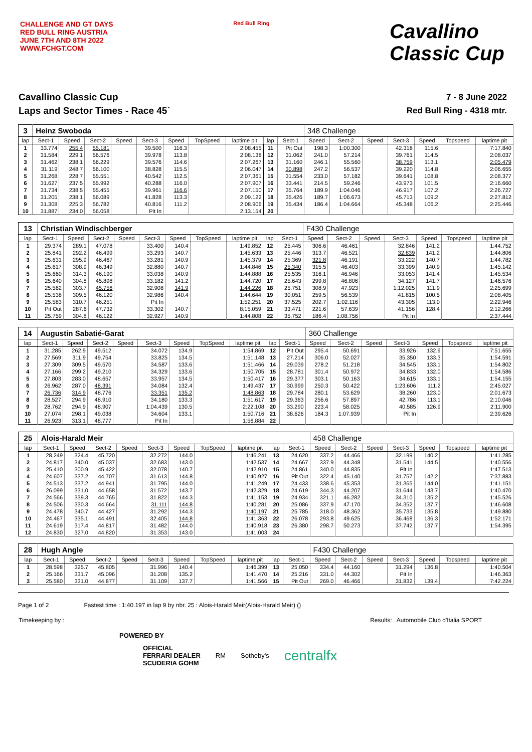CHALLENGE AND GT DAYS
RED BULL RING AUSTRIA
JUNE 7TH AND 8TH 2022
WWW.FCHGT.COM
Red Bull Ring
Cavallino
Classic Cup
Cavallino Classic Cup
Laps and Sector Times - Race 45`
7 - 8 June 2022
Red Bull Ring - 4318 mtr.
| 3 | Heinz Swoboda | | | | | | | | | | 348 Challenge | | | | | | |
| lap | Sect-1 | Speed | Sect-2 | Speed | Sect-3 | Speed | TopSpeed | laptime pit | lap | Sect-1 | Speed | Sect-2 | Speed | Sect-3 | Speed | Topspeed | laptime pit |
| 1 | 33.774 | 255.4 | 55.181 | | 39.500 | 116.3 | | 2:08.455 | 11 | Pit Out | 198.3 | 1:00.300 | | 42.318 | 115.6 | | 7:17.840 |
| 2 | 31.584 | 229.1 | 56.576 | | 39.978 | 113.8 | | 2:08.138 | 12 | 31.062 | 241.0 | 57.214 | | 39.761 | 114.5 | | 2:08.037 |
| 3 | 31.462 | 238.1 | 56.229 | | 39.576 | 114.6 | | 2:07.267 | 13 | 31.160 | 246.1 | 55.560 | | 38.759 | 113.1 | | 2:05.479 |
| 4 | 31.119 | 248.7 | 56.100 | | 38.828 | 115.5 | | 2:06.047 | 14 | 30.898 | 247.2 | 56.537 | | 39.220 | 114.8 | | 2:06.655 |
| 5 | 31.268 | 228.7 | 55.551 | | 40.542 | 112.5 | | 2:07.361 | 15 | 31.554 | 233.0 | 57.182 | | 39.641 | 108.8 | | 2:08.377 |
| 6 | 31.627 | 237.5 | 55.992 | | 40.288 | 116.0 | | 2:07.907 | 16 | 33.441 | 214.5 | 59.246 | | 43.973 | 101.5 | | 2:16.660 |
| 7 | 31.734 | 238.5 | 55.455 | | 39.961 | 116.6 | | 2:07.150 | 17 | 35.764 | 189.9 | 1:04.046 | | 46.917 | 107.2 | | 2:26.727 |
| 8 | 31.205 | 238.1 | 56.089 | | 41.828 | 113.3 | | 2:09.122 | 18 | 35.426 | 189.7 | 1:06.673 | | 45.713 | 109.2 | | 2:27.812 |
| 9 | 31.308 | 225.3 | 56.782 | | 40.816 | 111.2 | | 2:08.906 | 19 | 35.434 | 186.4 | 1:04.664 | | 45.348 | 106.2 | | 2:25.446 |
| 10 | 31.887 | 234.0 | 56.058 | | Pit In | | | 2:13.154 | 20 | | | | | | | | |
| 13 | Christian Windischberger | | | | | | | | | | F430 Challenge | | | | | | |
| lap | Sect-1 | Speed | Sect-2 | Speed | Sect-3 | Speed | TopSpeed | laptime pit | lap | Sect-1 | Speed | Sect-2 | Speed | Sect-3 | Speed | Topspeed | laptime pit |
| 1 | 29.374 | 289.1 | 47.078 | | 33.400 | 140.4 | | 1:49.852 | 12 | 25.445 | 306.6 | 46.461 | | 32.846 | 141.2 | | 1:44.752 |
| 2 | 25.841 | 292.2 | 46.499 | | 33.293 | 140.7 | | 1:45.633 | 13 | 25.446 | 313.7 | 46.521 | | 32.839 | 141.2 | | 1:44.806 |
| 3 | 25.631 | 295.9 | 46.467 | | 33.281 | 140.9 | | 1:45.379 | 14 | 25.369 | 321.8 | 46.191 | | 33.222 | 140.7 | | 1:44.782 |
| 4 | 25.617 | 308.9 | 46.349 | | 32.880 | 140.7 | | 1:44.846 | 15 | 25.340 | 315.5 | 46.403 | | 33.399 | 140.9 | | 1:45.142 |
| 5 | 25.660 | 314.3 | 46.190 | | 33.038 | 140.9 | | 1:44.888 | 16 | 25.535 | 316.1 | 46.946 | | 33.053 | 141.4 | | 1:45.534 |
| 6 | 25.640 | 304.8 | 45.898 | | 33.182 | 141.2 | | 1:44.720 | 17 | 25.643 | 299.8 | 46.806 | | 34.127 | 141.7 | | 1:46.576 |
| 7 | 25.562 | 303.7 | 45.756 | | 32.908 | 141.9 | | 1:44.226 | 18 | 25.751 | 308.9 | 47.923 | | 1:12.025 | 111.9 | | 2:25.699 |
| 8 | 25.538 | 309.5 | 46.120 | | 32.986 | 140.4 | | 1:44.644 | 19 | 30.051 | 259.5 | 56.539 | | 41.815 | 100.5 | | 2:08.405 |
| 9 | 25.583 | 310.7 | 46.251 | | Pit In | | | 1:52.251 | 20 | 37.525 | 202.7 | 1:02.116 | | 43.305 | 113.0 | | 2:22.946 |
| 10 | Pit Out | 287.6 | 47.732 | | 33.302 | 140.7 | | 8:15.059 | 21 | 33.471 | 221.6 | 57.639 | | 41.156 | 128.4 | | 2:12.266 |
| 11 | 25.759 | 304.8 | 46.122 | | 32.927 | 140.9 | | 1:44.808 | 22 | 35.752 | 186.4 | 1:08.756 | | Pit In | | | 2:37.444 |
| 14 | Augustin Sabatié-Garat | | | | | | | | | | 360 Challenge | | | | | | |
| lap | Sect-1 | Speed | Sect-2 | Speed | Sect-3 | Speed | TopSpeed | laptime pit | lap | Sect-1 | Speed | Sect-2 | Speed | Sect-3 | Speed | Topspeed | laptime pit |
| 1 | 31.285 | 262.9 | 49.512 | | 34.072 | 134.9 | | 1:54.869 | 12 | Pit Out | 295.4 | 50.691 | | 33.926 | 132.9 | | 7:51.655 |
| 2 | 27.569 | 311.9 | 49.754 | | 33.825 | 134.5 | | 1:51.148 | 13 | 27.214 | 306.0 | 52.027 | | 35.350 | 133.3 | | 1:54.591 |
| 3 | 27.309 | 309.5 | 49.570 | | 34.587 | 133.6 | | 1:51.466 | 14 | 29.039 | 278.2 | 51.218 | | 34.545 | 133.1 | | 1:54.802 |
| 4 | 27.166 | 299.2 | 49.210 | | 34.329 | 133.6 | | 1:50.705 | 15 | 28.781 | 301.4 | 50.972 | | 34.833 | 132.0 | | 1:54.586 |
| 5 | 27.803 | 283.0 | 48.657 | | 33.957 | 134.5 | | 1:50.417 | 16 | 29.377 | 303.1 | 50.163 | | 34.615 | 133.1 | | 1:54.155 |
| 6 | 26.962 | 287.0 | 48.391 | | 34.084 | 132.4 | | 1:49.437 | 17 | 30.999 | 250.3 | 50.422 | | 1:23.606 | 111.2 | | 2:45.027 |
| 7 | 26.736 | 314.9 | 48.776 | | 33.351 | 135.2 | | 1:48.863 | 18 | 29.784 | 280.1 | 53.629 | | 38.260 | 123.0 | | 2:01.673 |
| 8 | 28.527 | 294.9 | 48.910 | | 34.180 | 133.3 | | 1:51.617 | 19 | 29.363 | 256.6 | 57.897 | | 42.786 | 113.1 | | 2:10.046 |
| 9 | 28.762 | 294.9 | 48.907 | | 1:04.439 | 130.5 | | 2:22.108 | 20 | 33.290 | 223.4 | 58.025 | | 40.585 | 126.9 | | 2:11.900 |
| 10 | 27.074 | 298.1 | 49.038 | | 34.604 | 133.1 | | 1:50.716 | 21 | 38.626 | 184.3 | 1:07.939 | | Pit In | | | 2:39.626 |
| 11 | 26.923 | 313.1 | 48.777 | | Pit In | | | 1:56.884 | 22 | | | | | | | | |
| 25 | Alois-Harald Meir | | | | | | | | | | 458 Challenge | | | | | | |
| lap | Sect-1 | Speed | Sect-2 | Speed | Sect-3 | Speed | TopSpeed | laptime pit | lap | Sect-1 | Speed | Sect-2 | Speed | Sect-3 | Speed | Topspeed | laptime pit |
| 1 | 28.249 | 324.4 | 45.720 | | 32.272 | 144.0 | | 1:46.241 | 13 | 24.620 | 337.2 | 44.466 | | 32.199 | 140.2 | | 1:41.285 |
| 2 | 24.817 | 340.0 | 45.037 | | 32.683 | 143.0 | | 1:42.537 | 14 | 24.667 | 337.9 | 44.348 | | 31.541 | 144.5 | | 1:40.556 |
| 3 | 25.410 | 300.9 | 45.422 | | 32.078 | 140.7 | | 1:42.910 | 15 | 24.861 | 340.0 | 44.835 | | Pit In | | | 1:47.513 |
| 4 | 24.607 | 337.2 | 44.707 | | 31.613 | 144.8 | | 1:40.927 | 16 | Pit Out | 322.4 | 45.140 | | 31.757 | 142.2 | | 7:37.883 |
| 5 | 24.513 | 337.2 | 44.941 | | 31.795 | 144.0 | | 1:41.249 | 17 | 24.433 | 338.6 | 45.353 | | 31.365 | 144.0 | | 1:41.151 |
| 6 | 26.099 | 331.0 | 44.658 | | 31.572 | 143.7 | | 1:42.329 | 18 | 24.619 | 344.3 | 44.207 | | 31.644 | 143.7 | | 1:40.470 |
| 7 | 24.566 | 339.3 | 44.765 | | 31.822 | 144.3 | | 1:41.153 | 19 | 24.934 | 321.1 | 46.282 | | 34.310 | 135.2 | | 1:45.526 |
| 8 | 24.506 | 330.3 | 44.664 | | 31.111 | 144.8 | | 1:40.281 | 20 | 25.086 | 337.9 | 47.170 | | 34.352 | 137.7 | | 1:46.608 |
| 9 | 24.478 | 340.7 | 44.427 | | 31.292 | 144.3 | | 1:40.197 | 21 | 25.785 | 318.0 | 48.362 | | 35.733 | 135.8 | | 1:49.880 |
| 10 | 24.467 | 335.1 | 44.491 | | 32.405 | 144.8 | | 1:41.363 | 22 | 26.078 | 293.8 | 49.625 | | 36.468 | 136.3 | | 1:52.171 |
| 11 | 24.619 | 317.4 | 44.817 | | 31.482 | 144.0 | | 1:40.918 | 23 | 26.380 | 298.7 | 50.273 | | 37.742 | 137.7 | | 1:54.395 |
| 12 | 24.830 | 327.0 | 44.820 | | 31.353 | 143.0 | | 1:41.003 | 24 | | | | | | | | |
| 28 | Hugh Angle | | | | | | | | | | F430 Challenge | | | | | | |
| lap | Sect-1 | Speed | Sect-2 | Speed | Sect-3 | Speed | TopSpeed | laptime pit | lap | Sect-1 | Speed | Sect-2 | Speed | Sect-3 | Speed | Topspeed | laptime pit |
| 1 | 28.598 | 325.7 | 45.805 | | 31.996 | 140.4 | | 1:46.399 | 13 | 25.050 | 334.4 | 44.160 | | 31.294 | 136.8 | | 1:40.504 |
| 2 | 25.166 | 331.7 | 45.096 | | 31.208 | 135.2 | | 1:41.470 | 14 | 25.216 | 331.0 | 44.302 | | Pit In | | | 1:46.363 |
| 3 | 25.580 | 331.0 | 44.877 | | 31.109 | 137.7 | | 1:41.566 | 15 | Pit Out | 269.0 | 46.466 | | 31.832 | 139.4 | | 7:42.224 |
Page 1 of 2 Fastest time : 1:40.197 in lap 9 by nbr. 25 : Alois-Harald Meir(Alois-Harald Meir) ()
Timekeeping by : Results: Automobile Club d'Italia SPORT
POWERED BY
OFFICIAL
FERRARI DEALER
SCUDERIA GOHM RM Sotheby's centralfx